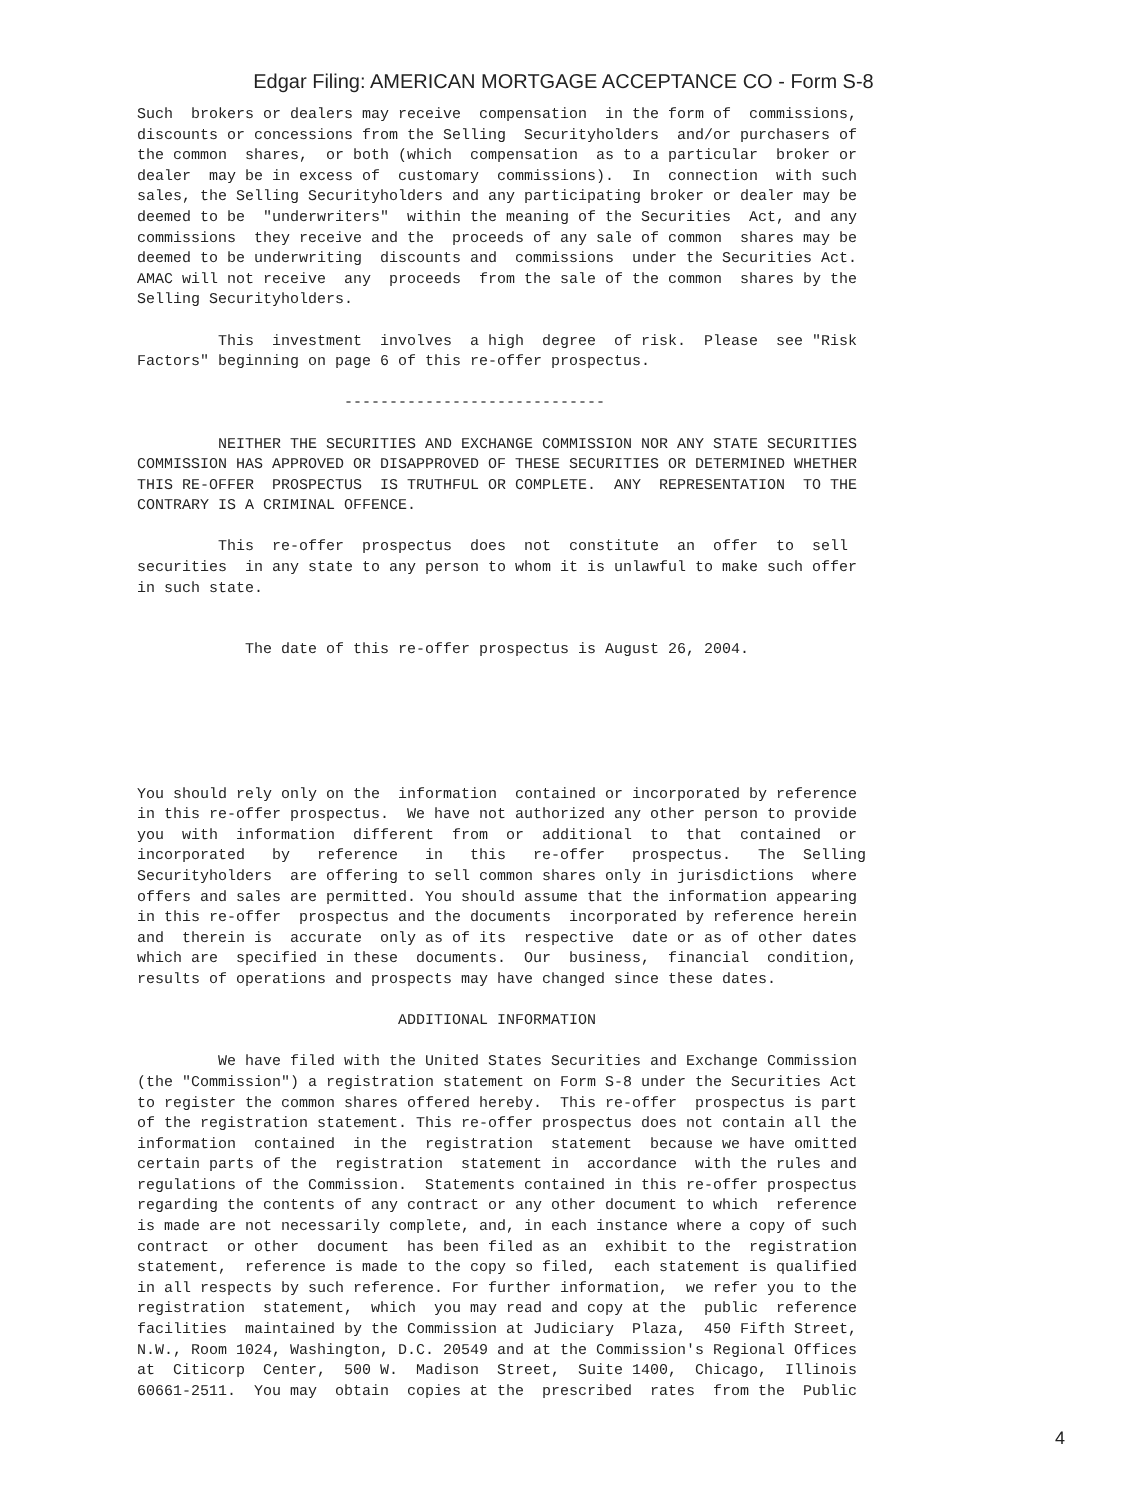Edgar Filing: AMERICAN MORTGAGE ACCEPTANCE CO - Form S-8
Such  brokers or dealers may receive  compensation  in the form of  commissions,
discounts or concessions from the Selling  Securityholders  and/or purchasers of
the common  shares,  or both (which  compensation  as to a particular  broker or
dealer  may be in excess of  customary  commissions).  In  connection  with such
sales, the Selling Securityholders and any participating broker or dealer may be
deemed to be  "underwriters"  within the meaning of the Securities  Act, and any
commissions  they receive and the  proceeds of any sale of common  shares may be
deemed to be underwriting  discounts and  commissions  under the Securities Act.
AMAC will not receive  any  proceeds  from the sale of the common  shares by the
Selling Securityholders.

         This  investment  involves  a high  degree  of risk.  Please  see "Risk
Factors" beginning on page 6 of this re-offer prospectus.

                       -----------------------------

         NEITHER THE SECURITIES AND EXCHANGE COMMISSION NOR ANY STATE SECURITIES
COMMISSION HAS APPROVED OR DISAPPROVED OF THESE SECURITIES OR DETERMINED WHETHER
THIS RE-OFFER  PROSPECTUS  IS TRUTHFUL OR COMPLETE.  ANY  REPRESENTATION  TO THE
CONTRARY IS A CRIMINAL OFFENCE.

         This  re-offer  prospectus  does  not  constitute  an  offer  to  sell
securities  in any state to any person to whom it is unlawful to make such offer
in such state.


            The date of this re-offer prospectus is August 26, 2004.






You should rely only on the  information  contained or incorporated by reference
in this re-offer prospectus.  We have not authorized any other person to provide
you  with  information  different  from  or  additional  to  that  contained  or
incorporated   by   reference   in   this   re-offer   prospectus.   The  Selling
Securityholders  are offering to sell common shares only in jurisdictions  where
offers and sales are permitted. You should assume that the information appearing
in this re-offer  prospectus and the documents  incorporated by reference herein
and  therein is  accurate  only as of its  respective  date or as of other dates
which are  specified in these  documents.  Our  business,  financial  condition,
results of operations and prospects may have changed since these dates.

                             ADDITIONAL INFORMATION

         We have filed with the United States Securities and Exchange Commission
(the "Commission") a registration statement on Form S-8 under the Securities Act
to register the common shares offered hereby.  This re-offer  prospectus is part
of the registration statement. This re-offer prospectus does not contain all the
information  contained  in the  registration  statement  because we have omitted
certain parts of the  registration  statement in  accordance  with the rules and
regulations of the Commission.  Statements contained in this re-offer prospectus
regarding the contents of any contract or any other document to which  reference
is made are not necessarily complete, and, in each instance where a copy of such
contract  or other  document  has been filed as an  exhibit to the  registration
statement,  reference is made to the copy so filed,  each statement is qualified
in all respects by such reference. For further information,  we refer you to the
registration  statement,  which  you may read and copy at the  public  reference
facilities  maintained by the Commission at Judiciary  Plaza,  450 Fifth Street,
N.W., Room 1024, Washington, D.C. 20549 and at the Commission's Regional Offices
at  Citicorp  Center,  500 W.  Madison  Street,  Suite 1400,  Chicago,  Illinois
60661-2511.  You may  obtain  copies at the  prescribed  rates  from the  Public
4